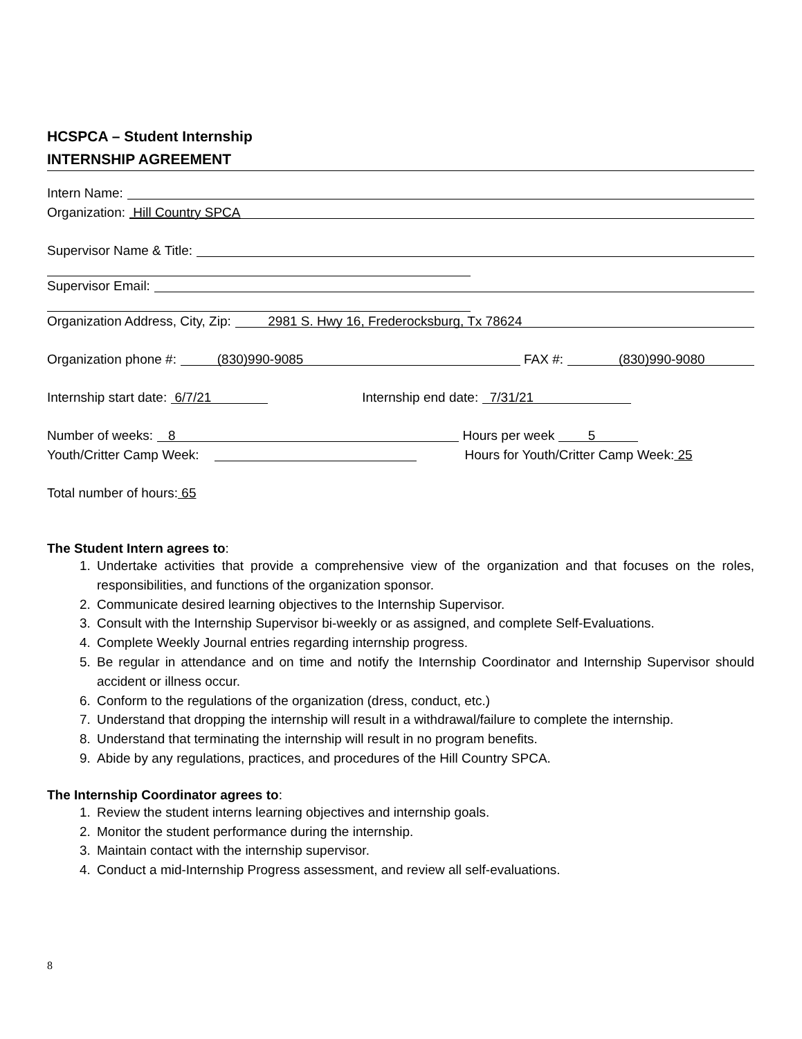HCSPCA – Student Internship
INTERNSHIP AGREEMENT
Intern Name:
Organization: Hill Country SPCA
Supervisor Name & Title:
Supervisor Email:
Organization Address, City, Zip: 2981 S. Hwy 16, Frederocksburg, Tx 78624
Organization phone #: (830)990-9085 FAX #: (830)990-9080
Internship start date: 6/7/21 Internship end date: 7/31/21
Number of weeks: 8 Hours per week 5
Youth/Critter Camp Week: Hours for Youth/Critter Camp Week: 25
Total number of hours: 65
The Student Intern agrees to:
1. Undertake activities that provide a comprehensive view of the organization and that focuses on the roles, responsibilities, and functions of the organization sponsor.
2. Communicate desired learning objectives to the Internship Supervisor.
3. Consult with the Internship Supervisor bi-weekly or as assigned, and complete Self-Evaluations.
4. Complete Weekly Journal entries regarding internship progress.
5. Be regular in attendance and on time and notify the Internship Coordinator and Internship Supervisor should accident or illness occur.
6. Conform to the regulations of the organization (dress, conduct, etc.)
7. Understand that dropping the internship will result in a withdrawal/failure to complete the internship.
8. Understand that terminating the internship will result in no program benefits.
9. Abide by any regulations, practices, and procedures of the Hill Country SPCA.
The Internship Coordinator agrees to:
1. Review the student interns learning objectives and internship goals.
2. Monitor the student performance during the internship.
3. Maintain contact with the internship supervisor.
4. Conduct a mid-Internship Progress assessment, and review all self-evaluations.
8